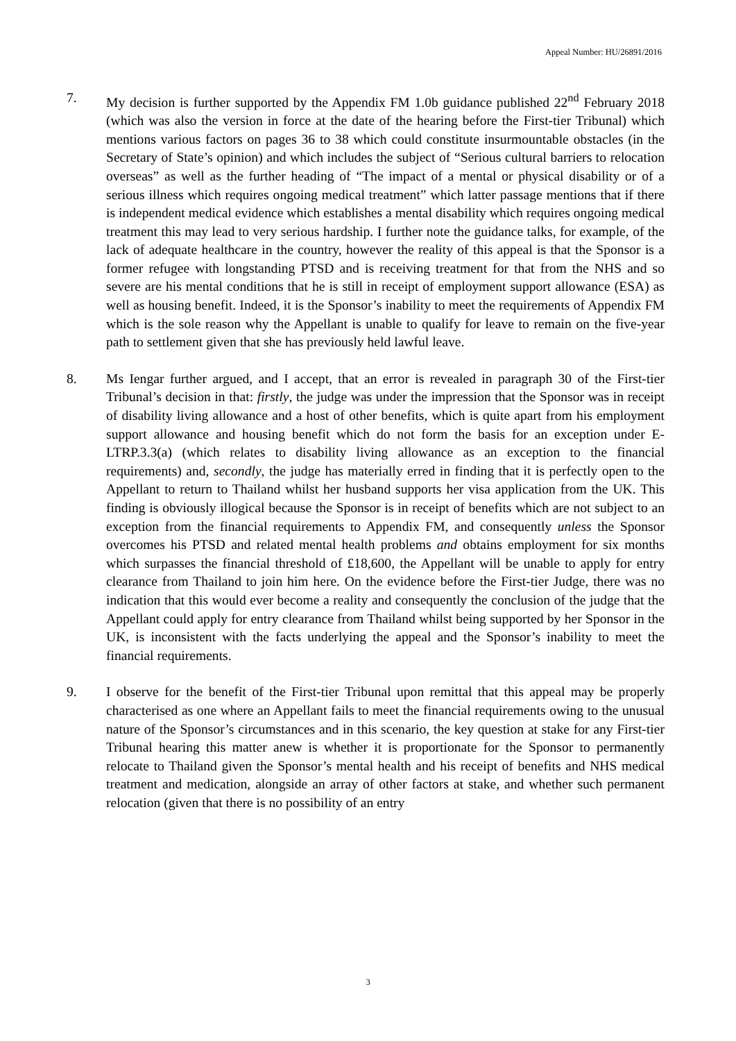Appeal Number: HU/26891/2016
7. My decision is further supported by the Appendix FM 1.0b guidance published 22<sup>nd</sup> February 2018 (which was also the version in force at the date of the hearing before the First-tier Tribunal) which mentions various factors on pages 36 to 38 which could constitute insurmountable obstacles (in the Secretary of State’s opinion) and which includes the subject of “Serious cultural barriers to relocation overseas” as well as the further heading of “The impact of a mental or physical disability or of a serious illness which requires ongoing medical treatment” which latter passage mentions that if there is independent medical evidence which establishes a mental disability which requires ongoing medical treatment this may lead to very serious hardship. I further note the guidance talks, for example, of the lack of adequate healthcare in the country, however the reality of this appeal is that the Sponsor is a former refugee with longstanding PTSD and is receiving treatment for that from the NHS and so severe are his mental conditions that he is still in receipt of employment support allowance (ESA) as well as housing benefit. Indeed, it is the Sponsor’s inability to meet the requirements of Appendix FM which is the sole reason why the Appellant is unable to qualify for leave to remain on the five-year path to settlement given that she has previously held lawful leave.
8. Ms Iengar further argued, and I accept, that an error is revealed in paragraph 30 of the First-tier Tribunal’s decision in that: firstly, the judge was under the impression that the Sponsor was in receipt of disability living allowance and a host of other benefits, which is quite apart from his employment support allowance and housing benefit which do not form the basis for an exception under E-LTRP.3.3(a) (which relates to disability living allowance as an exception to the financial requirements) and, secondly, the judge has materially erred in finding that it is perfectly open to the Appellant to return to Thailand whilst her husband supports her visa application from the UK. This finding is obviously illogical because the Sponsor is in receipt of benefits which are not subject to an exception from the financial requirements to Appendix FM, and consequently unless the Sponsor overcomes his PTSD and related mental health problems and obtains employment for six months which surpasses the financial threshold of £18,600, the Appellant will be unable to apply for entry clearance from Thailand to join him here. On the evidence before the First-tier Judge, there was no indication that this would ever become a reality and consequently the conclusion of the judge that the Appellant could apply for entry clearance from Thailand whilst being supported by her Sponsor in the UK, is inconsistent with the facts underlying the appeal and the Sponsor’s inability to meet the financial requirements.
9. I observe for the benefit of the First-tier Tribunal upon remittal that this appeal may be properly characterised as one where an Appellant fails to meet the financial requirements owing to the unusual nature of the Sponsor’s circumstances and in this scenario, the key question at stake for any First-tier Tribunal hearing this matter anew is whether it is proportionate for the Sponsor to permanently relocate to Thailand given the Sponsor’s mental health and his receipt of benefits and NHS medical treatment and medication, alongside an array of other factors at stake, and whether such permanent relocation (given that there is no possibility of an entry
3